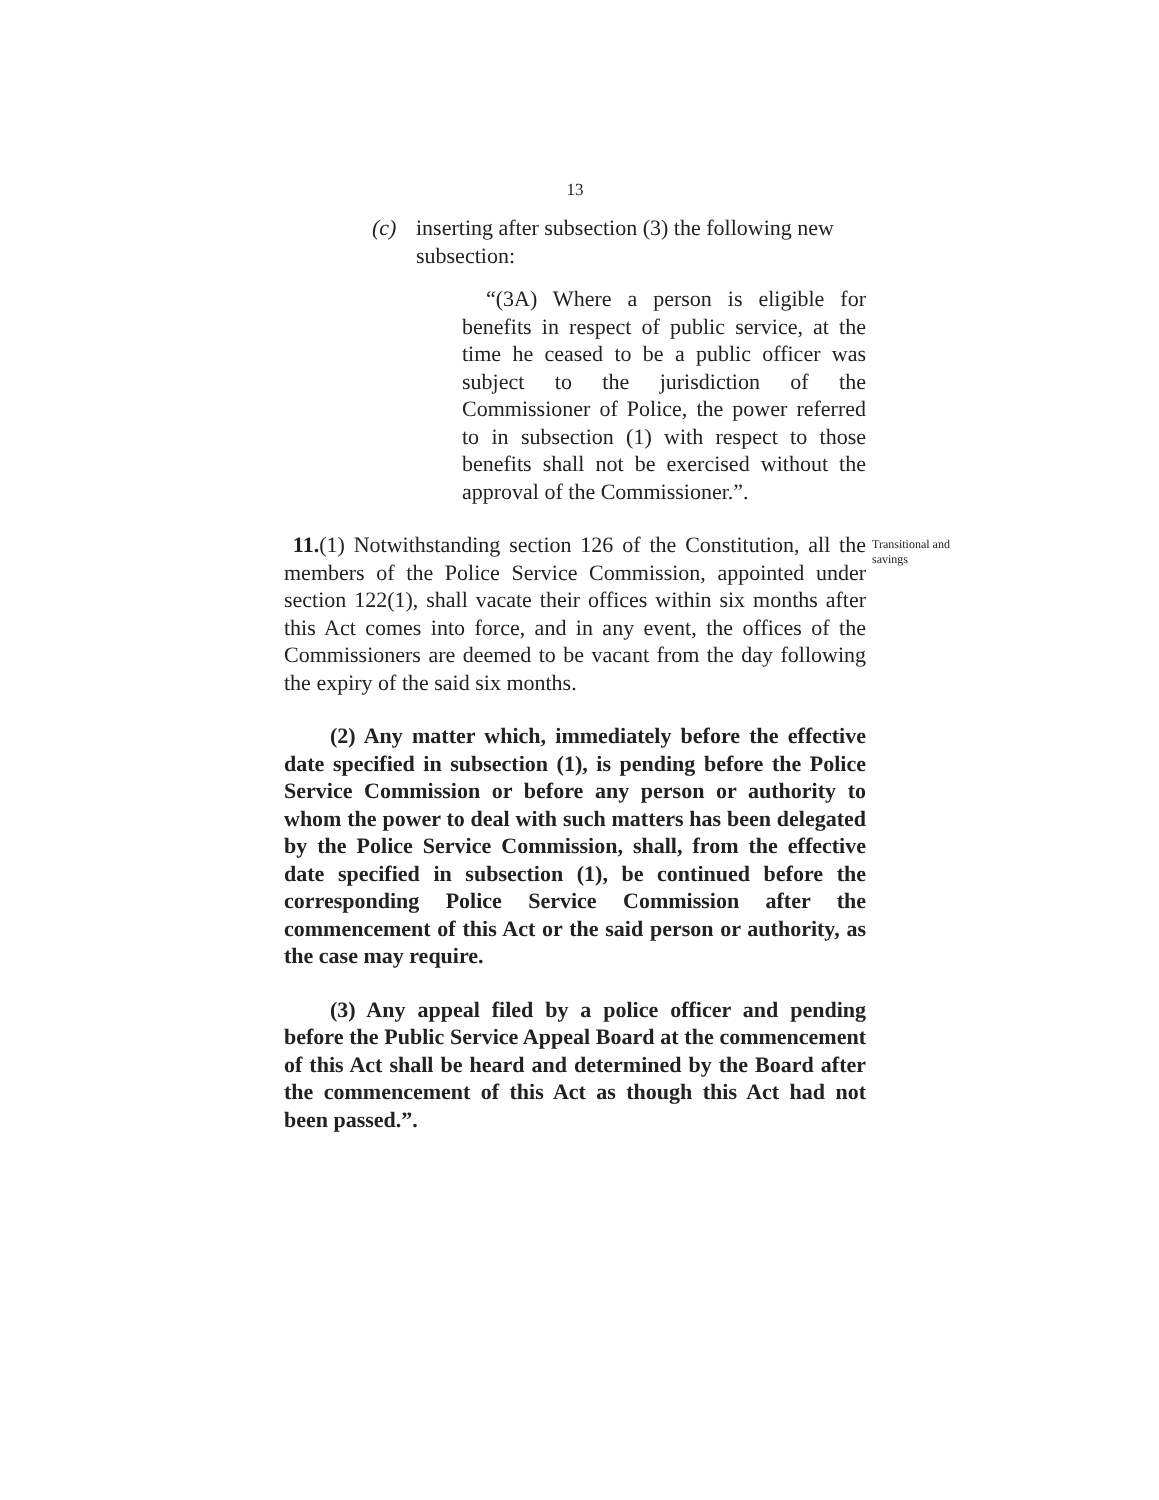13
(c) inserting after subsection (3) the following new subsection:
“(3A) Where a person is eligible for benefits in respect of public service, at the time he ceased to be a public officer was subject to the jurisdiction of the Commissioner of Police, the power referred to in subsection (1) with respect to those benefits shall not be exercised without the approval of the Commissioner.”.
Transitional and savings
11.(1) Notwithstanding section 126 of the Constitution, all the members of the Police Service Commission, appointed under section 122(1), shall vacate their offices within six months after this Act comes into force, and in any event, the offices of the Commissioners are deemed to be vacant from the day following the expiry of the said six months.
(2) Any matter which, immediately before the effective date specified in subsection (1), is pending before the Police Service Commission or before any person or authority to whom the power to deal with such matters has been delegated by the Police Service Commission, shall, from the effective date specified in subsection (1), be continued before the corresponding Police Service Commission after the commencement of this Act or the said person or authority, as the case may require.
(3) Any appeal filed by a police officer and pending before the Public Service Appeal Board at the commencement of this Act shall be heard and determined by the Board after the commencement of this Act as though this Act had not been passed.”.